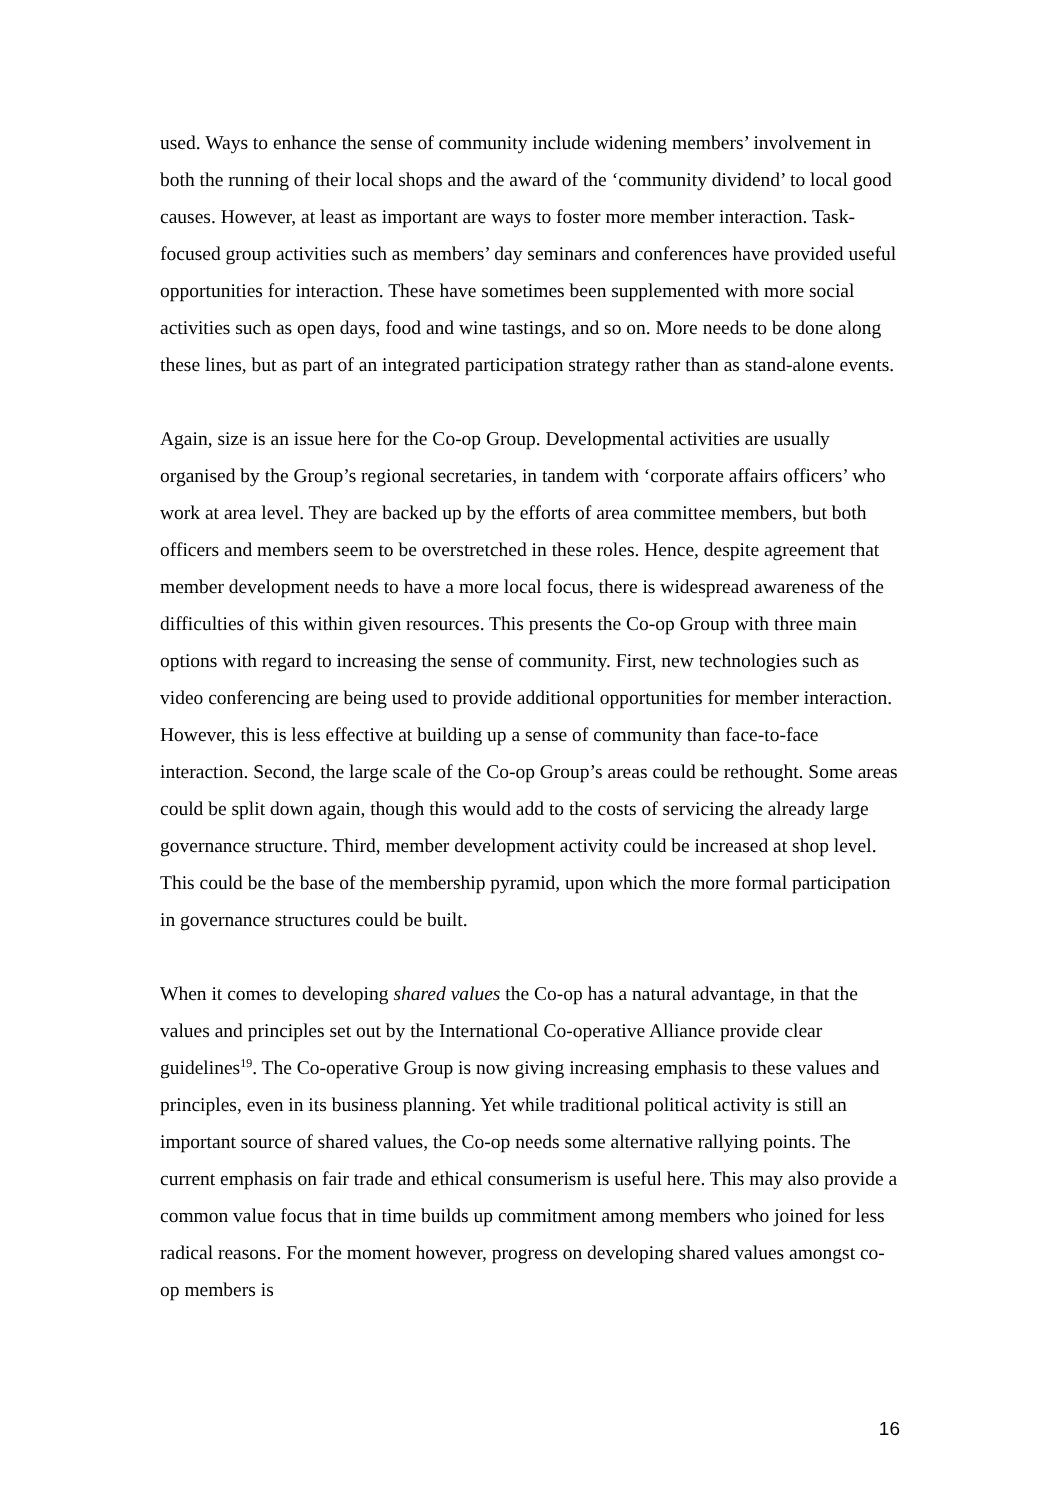used. Ways to enhance the sense of community include widening members’ involvement in both the running of their local shops and the award of the ‘community dividend’ to local good causes. However, at least as important are ways to foster more member interaction. Task-focused group activities such as members’ day seminars and conferences have provided useful opportunities for interaction. These have sometimes been supplemented with more social activities such as open days, food and wine tastings, and so on. More needs to be done along these lines, but as part of an integrated participation strategy rather than as stand-alone events.
Again, size is an issue here for the Co-op Group. Developmental activities are usually organised by the Group’s regional secretaries, in tandem with ‘corporate affairs officers’ who work at area level. They are backed up by the efforts of area committee members, but both officers and members seem to be overstretched in these roles. Hence, despite agreement that member development needs to have a more local focus, there is widespread awareness of the difficulties of this within given resources. This presents the Co-op Group with three main options with regard to increasing the sense of community. First, new technologies such as video conferencing are being used to provide additional opportunities for member interaction. However, this is less effective at building up a sense of community than face-to-face interaction. Second, the large scale of the Co-op Group’s areas could be rethought. Some areas could be split down again, though this would add to the costs of servicing the already large governance structure. Third, member development activity could be increased at shop level. This could be the base of the membership pyramid, upon which the more formal participation in governance structures could be built.
When it comes to developing shared values the Co-op has a natural advantage, in that the values and principles set out by the International Co-operative Alliance provide clear guidelines<sup>19</sup>. The Co-operative Group is now giving increasing emphasis to these values and principles, even in its business planning. Yet while traditional political activity is still an important source of shared values, the Co-op needs some alternative rallying points. The current emphasis on fair trade and ethical consumerism is useful here. This may also provide a common value focus that in time builds up commitment among members who joined for less radical reasons. For the moment however, progress on developing shared values amongst co-op members is
16